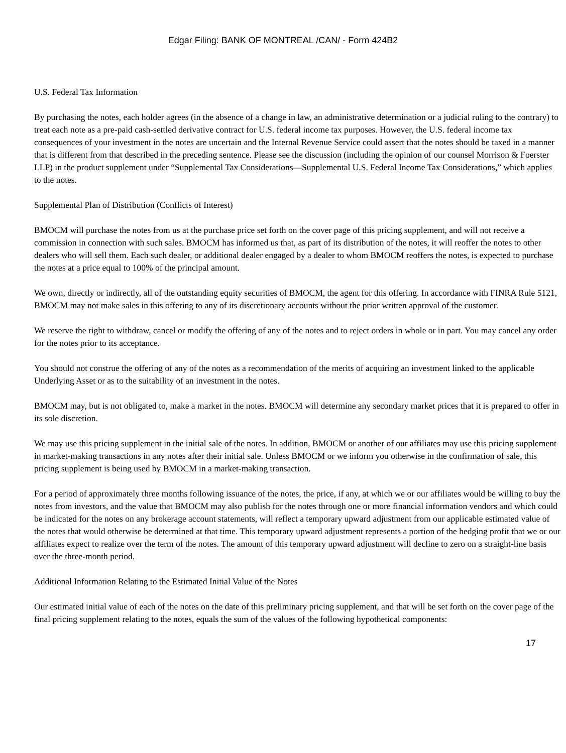Edgar Filing: BANK OF MONTREAL /CAN/ - Form 424B2
U.S. Federal Tax Information
By purchasing the notes, each holder agrees (in the absence of a change in law, an administrative determination or a judicial ruling to the contrary) to treat each note as a pre-paid cash-settled derivative contract for U.S. federal income tax purposes. However, the U.S. federal income tax consequences of your investment in the notes are uncertain and the Internal Revenue Service could assert that the notes should be taxed in a manner that is different from that described in the preceding sentence. Please see the discussion (including the opinion of our counsel Morrison & Foerster LLP) in the product supplement under “Supplemental Tax Considerations—Supplemental U.S. Federal Income Tax Considerations,” which applies to the notes.
Supplemental Plan of Distribution (Conflicts of Interest)
BMOCM will purchase the notes from us at the purchase price set forth on the cover page of this pricing supplement, and will not receive a commission in connection with such sales. BMOCM has informed us that, as part of its distribution of the notes, it will reoffer the notes to other dealers who will sell them. Each such dealer, or additional dealer engaged by a dealer to whom BMOCM reoffers the notes, is expected to purchase the notes at a price equal to 100% of the principal amount.
We own, directly or indirectly, all of the outstanding equity securities of BMOCM, the agent for this offering. In accordance with FINRA Rule 5121, BMOCM may not make sales in this offering to any of its discretionary accounts without the prior written approval of the customer.
We reserve the right to withdraw, cancel or modify the offering of any of the notes and to reject orders in whole or in part. You may cancel any order for the notes prior to its acceptance.
You should not construe the offering of any of the notes as a recommendation of the merits of acquiring an investment linked to the applicable Underlying Asset or as to the suitability of an investment in the notes.
BMOCM may, but is not obligated to, make a market in the notes. BMOCM will determine any secondary market prices that it is prepared to offer in its sole discretion.
We may use this pricing supplement in the initial sale of the notes. In addition, BMOCM or another of our affiliates may use this pricing supplement in market-making transactions in any notes after their initial sale. Unless BMOCM or we inform you otherwise in the confirmation of sale, this pricing supplement is being used by BMOCM in a market-making transaction.
For a period of approximately three months following issuance of the notes, the price, if any, at which we or our affiliates would be willing to buy the notes from investors, and the value that BMOCM may also publish for the notes through one or more financial information vendors and which could be indicated for the notes on any brokerage account statements, will reflect a temporary upward adjustment from our applicable estimated value of the notes that would otherwise be determined at that time. This temporary upward adjustment represents a portion of the hedging profit that we or our affiliates expect to realize over the term of the notes. The amount of this temporary upward adjustment will decline to zero on a straight-line basis over the three-month period.
Additional Information Relating to the Estimated Initial Value of the Notes
Our estimated initial value of each of the notes on the date of this preliminary pricing supplement, and that will be set forth on the cover page of the final pricing supplement relating to the notes, equals the sum of the values of the following hypothetical components:
17